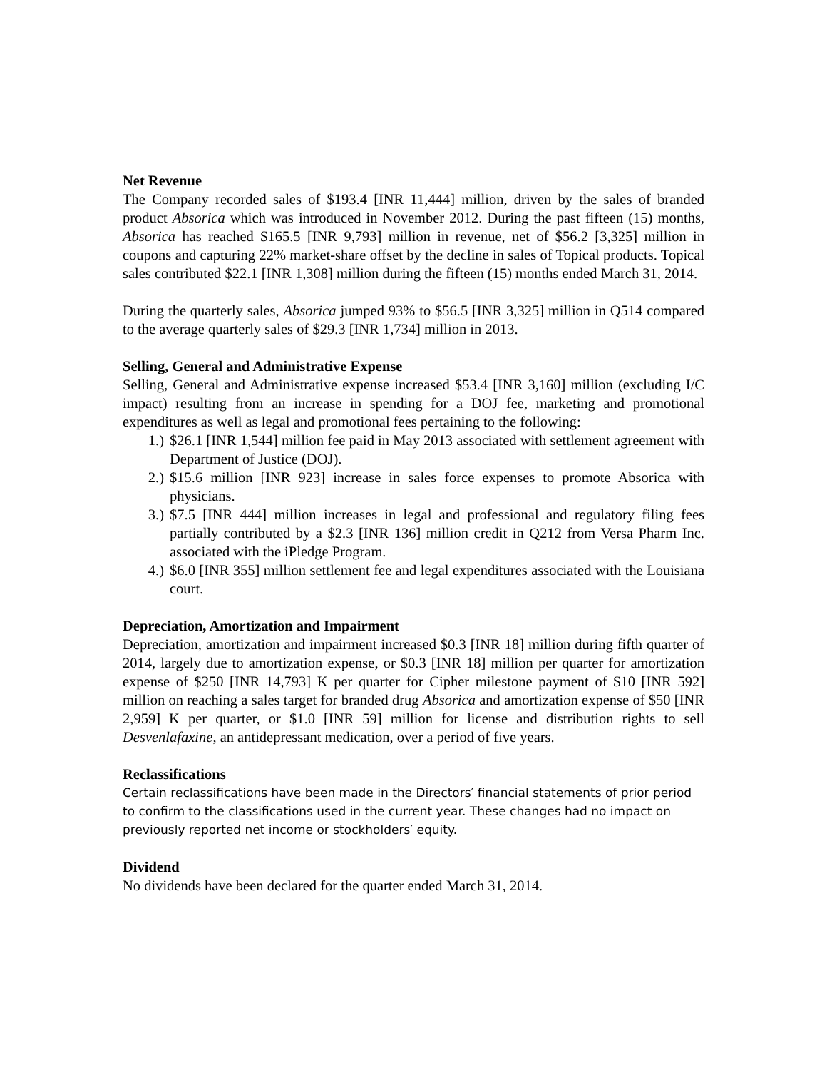Net Revenue
The Company recorded sales of $193.4 [INR 11,444] million, driven by the sales of branded product Absorica which was introduced in November 2012. During the past fifteen (15) months, Absorica has reached $165.5 [INR 9,793] million in revenue, net of $56.2 [3,325] million in coupons and capturing 22% market-share offset by the decline in sales of Topical products. Topical sales contributed $22.1 [INR 1,308] million during the fifteen (15) months ended March 31, 2014.
During the quarterly sales, Absorica jumped 93% to $56.5 [INR 3,325] million in Q514 compared to the average quarterly sales of $29.3 [INR 1,734] million in 2013.
Selling, General and Administrative Expense
Selling, General and Administrative expense increased $53.4 [INR 3,160] million (excluding I/C impact) resulting from an increase in spending for a DOJ fee, marketing and promotional expenditures as well as legal and promotional fees pertaining to the following:
1.) $26.1 [INR 1,544] million fee paid in May 2013 associated with settlement agreement with Department of Justice (DOJ).
2.) $15.6 million [INR 923] increase in sales force expenses to promote Absorica with physicians.
3.) $7.5 [INR 444] million increases in legal and professional and regulatory filing fees partially contributed by a $2.3 [INR 136] million credit in Q212 from Versa Pharm Inc. associated with the iPledge Program.
4.) $6.0 [INR 355] million settlement fee and legal expenditures associated with the Louisiana court.
Depreciation, Amortization and Impairment
Depreciation, amortization and impairment increased $0.3 [INR 18] million during fifth quarter of 2014, largely due to amortization expense, or $0.3 [INR 18] million per quarter for amortization expense of $250 [INR 14,793] K per quarter for Cipher milestone payment of $10 [INR 592] million on reaching a sales target for branded drug Absorica and amortization expense of $50 [INR 2,959] K per quarter, or $1.0 [INR 59] million for license and distribution rights to sell Desvenlafaxine, an antidepressant medication, over a period of five years.
Reclassifications
Certain reclassifications have been made in the Directors′ financial statements of prior period to confirm to the classifications used in the current year. These changes had no impact on previously reported net income or stockholders′ equity.
Dividend
No dividends have been declared for the quarter ended March 31, 2014.